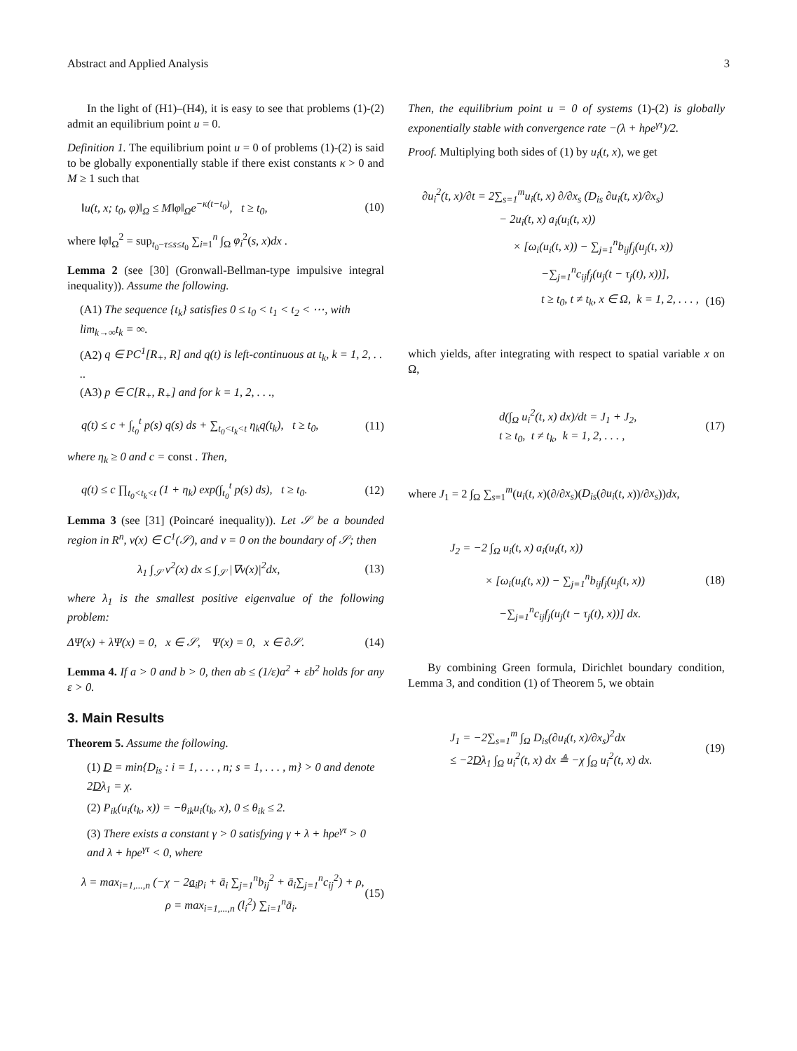Abstract and Applied Analysis 3
In the light of (H1)–(H4), it is easy to see that problems (1)-(2) admit an equilibrium point u = 0.
Definition 1. The equilibrium point u = 0 of problems (1)-(2) is said to be globally exponentially stable if there exist constants κ > 0 and M ≥ 1 such that
‖u(t, x; t<sub>0</sub>, φ)‖<sub>Ω</sub> ≤ M‖φ‖<sub>Ω</sub>e<sup>−κ(t−t<sub>0</sub>)</sup>, t ≥ t<sub>0</sub>, (10)
where ‖φ‖<sub>Ω</sub><sup>2</sup> = sup<sub>t<sub>0</sub>−τ≤s≤t<sub>0</sub></sub> ∑<sub>i=1</sub><sup>n</sup> ∫<sub>Ω</sub> φ<sub>i</sub><sup>2</sup>(s, x)dx .
Lemma 2 (see [30] (Gronwall-Bellman-type impulsive integral inequality)). Assume the following.
(A1) The sequence {t<sub>k</sub>} satisfies 0 ≤ t<sub>0</sub> < t<sub>1</sub> < t<sub>2</sub> < ⋯, with lim<sub>k→∞</sub>t<sub>k</sub> = ∞.
(A2) q ∈ PC<sup>1</sup>[R<sub>+</sub>, R] and q(t) is left-continuous at t<sub>k</sub>, k = 1, 2, . . ..
(A3) p ∈ C[R<sub>+</sub>, R<sub>+</sub>] and for k = 1, 2, . . .,
q(t) ≤ c + ∫<sub>t<sub>0</sub></sub><sup>t</sup> p(s) q(s) ds + ∑<sub>t<sub>0</sub><t<sub>k</sub><t</sub> η<sub>k</sub>q(t<sub>k</sub>), t ≥ t<sub>0</sub>, (11)
where η<sub>k</sub> ≥ 0 and c = const . Then,
q(t) ≤ c ∏<sub>t<sub>0</sub><t<sub>k</sub><t</sub> (1 + η<sub>k</sub>) exp(∫<sub>t<sub>0</sub></sub><sup>t</sup> p(s) ds), t ≥ t<sub>0</sub>. (12)
Lemma 3 (see [31] (Poincaré inequality)). Let 𝒮 be a bounded region in R<sup>n</sup>, v(x) ∈ C<sup>1</sup>(𝒮), and v = 0 on the boundary of 𝒮; then
λ<sub>1</sub> ∫<sub>𝒮</sub> v<sup>2</sup>(x) dx ≤ ∫<sub>𝒮</sub> |∇v(x)|<sup>2</sup>dx, (13)
where λ<sub>1</sub> is the smallest positive eigenvalue of the following problem:
ΔΨ(x) + λΨ(x) = 0, x ∈ 𝒮, Ψ(x) = 0, x ∈ ∂𝒮. (14)
Lemma 4. If a > 0 and b > 0, then ab ≤ (1/ε)a<sup>2</sup> + εb<sup>2</sup> holds for any ε > 0.
3. Main Results
Theorem 5. Assume the following.
(1) D = min{D<sub>is</sub> : i = 1, . . . , n; s = 1, . . . , m} > 0 and denote 2Dλ<sub>1</sub> = χ.
(2) P<sub>ik</sub>(u<sub>i</sub>(t<sub>k</sub>, x)) = −θ<sub>ik</sub>u<sub>i</sub>(t<sub>k</sub>, x), 0 ≤ θ<sub>ik</sub> ≤ 2.
(3) There exists a constant γ > 0 satisfying γ + λ + hρe<sup>γτ</sup> > 0 and λ + hρe<sup>γτ</sup> < 0, where
λ = max<sub>i=1,...,n</sub> (−χ − 2a<sub>i</sub>p<sub>i</sub> + ā<sub>i</sub> ∑<sub>j=1</sub><sup>n</sup>b<sub>ij</sub><sup>2</sup> + ā<sub>i</sub>∑<sub>j=1</sub><sup>n</sup>c<sub>ij</sub><sup>2</sup>) + ρ,
ρ = max<sub>i=1,...,n</sub> (l<sub>i</sub><sup>2</sup>) ∑<sub>i=1</sub><sup>n</sup>ā<sub>i</sub>. (15)
Then, the equilibrium point u = 0 of systems (1)-(2) is globally exponentially stable with convergence rate −(λ + hρe<sup>γτ</sup>)/2.
Proof. Multiplying both sides of (1) by u<sub>i</sub>(t, x), we get
∂u<sub>i</sub><sup>2</sup>(t, x)/∂t = 2∑<sub>s=1</sub><sup>m</sup>u<sub>i</sub>(t, x) ∂/∂x<sub>s</sub> (D<sub>is</sub> ∂u<sub>i</sub>(t, x)/∂x<sub>s</sub>)
− 2u<sub>i</sub>(t, x) a<sub>i</sub>(u<sub>i</sub>(t, x))
× [ω<sub>i</sub>(u<sub>i</sub>(t, x)) − ∑<sub>j=1</sub><sup>n</sup>b<sub>ij</sub>f<sub>j</sub>(u<sub>j</sub>(t, x))
−∑<sub>j=1</sub><sup>n</sup>c<sub>ij</sub>f<sub>j</sub>(u<sub>j</sub>(t − τ<sub>j</sub>(t), x))],
t ≥ t<sub>0</sub>, t ≠ t<sub>k</sub>, x ∈ Ω, k = 1, 2, . . . , (16)
which yields, after integrating with respect to spatial variable x on Ω,
d(∫<sub>Ω</sub> u<sub>i</sub><sup>2</sup>(t, x) dx)/dt = J<sub>1</sub> + J<sub>2</sub>,
t ≥ t<sub>0</sub>, t ≠ t<sub>k</sub>, k = 1, 2, . . . , (17)
where J<sub>1</sub> = 2 ∫<sub>Ω</sub> ∑<sub>s=1</sub><sup>m</sup>(u<sub>i</sub>(t, x)(∂/∂x<sub>s</sub>)(D<sub>is</sub>(∂u<sub>i</sub>(t, x))/∂x<sub>s</sub>))dx,
J<sub>2</sub> = −2 ∫<sub>Ω</sub> u<sub>i</sub>(t, x) a<sub>i</sub>(u<sub>i</sub>(t, x))
× [ω<sub>i</sub>(u<sub>i</sub>(t, x)) − ∑<sub>j=1</sub><sup>n</sup>b<sub>ij</sub>f<sub>j</sub>(u<sub>j</sub>(t, x)) (18)
−∑<sub>j=1</sub><sup>n</sup>c<sub>ij</sub>f<sub>j</sub>(u<sub>j</sub>(t − τ<sub>j</sub>(t), x))] dx.
By combining Green formula, Dirichlet boundary condition, Lemma 3, and condition (1) of Theorem 5, we obtain
J<sub>1</sub> = −2∑<sub>s=1</sub><sup>m</sup> ∫<sub>Ω</sub> D<sub>is</sub>(∂u<sub>i</sub>(t, x)/∂x<sub>s</sub>)<sup>2</sup>dx
≤ −2Dλ<sub>1</sub> ∫<sub>Ω</sub> u<sub>i</sub><sup>2</sup>(t, x) dx ≜ −χ ∫<sub>Ω</sub> u<sub>i</sub><sup>2</sup>(t, x) dx. (19)